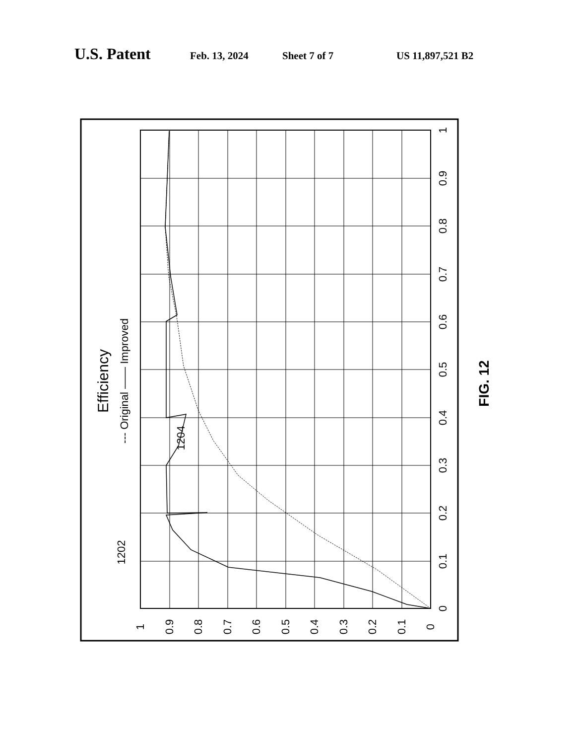U.S. Patent Feb. 13, 2024 Sheet 7 of 7 US 11,897,521 B2
Efficiency
--- Original —— Improved
1202
1204
FIG. 12
0
0.1
0.2
0.3
0.4
0.5
0.6
0.7
0.8
0.9
1
1
0.9
0.8
0.7
0.6
0.5
0.4
0.3
0.2
0.1
0